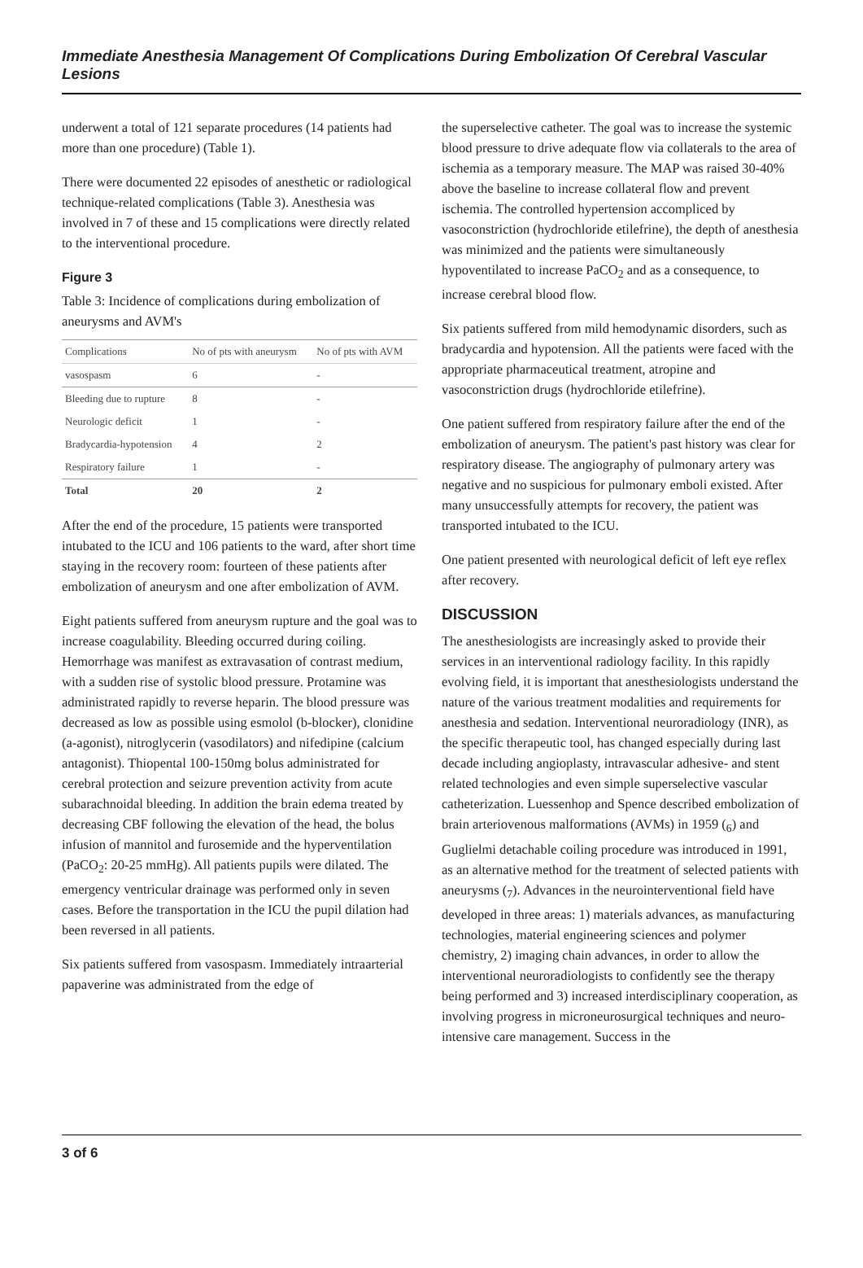Immediate Anesthesia Management Of Complications During Embolization Of Cerebral Vascular Lesions
underwent a total of 121 separate procedures (14 patients had more than one procedure) (Table 1).
There were documented 22 episodes of anesthetic or radiological technique-related complications (Table 3). Anesthesia was involved in 7 of these and 15 complications were directly related to the interventional procedure.
Figure 3
Table 3: Incidence of complications during embolization of aneurysms and AVM's
| Complications | No of pts with aneurysm | No of pts with AVM |
| --- | --- | --- |
| vasospasm | 6 | - |
| Bleeding due to rupture | 8 | - |
| Neurologic deficit | 1 | - |
| Bradycardia-hypotension | 4 | 2 |
| Respiratory failure | 1 | - |
| Total | 20 | 2 |
After the end of the procedure, 15 patients were transported intubated to the ICU and 106 patients to the ward, after short time staying in the recovery room: fourteen of these patients after embolization of aneurysm and one after embolization of AVM.
Eight patients suffered from aneurysm rupture and the goal was to increase coagulability. Bleeding occurred during coiling. Hemorrhage was manifest as extravasation of contrast medium, with a sudden rise of systolic blood pressure. Protamine was administrated rapidly to reverse heparin. The blood pressure was decreased as low as possible using esmolol (b-blocker), clonidine (a-agonist), nitroglycerin (vasodilators) and nifedipine (calcium antagonist). Thiopental 100-150mg bolus administrated for cerebral protection and seizure prevention activity from acute subarachnoidal bleeding. In addition the brain edema treated by decreasing CBF following the elevation of the head, the bolus infusion of mannitol and furosemide and the hyperventilation (PaCO<sub>2</sub>: 20-25 mmHg). All patients pupils were dilated. The emergency ventricular drainage was performed only in seven cases. Before the transportation in the ICU the pupil dilation had been reversed in all patients.
Six patients suffered from vasospasm. Immediately intraarterial papaverine was administrated from the edge of
the superselective catheter. The goal was to increase the systemic blood pressure to drive adequate flow via collaterals to the area of ischemia as a temporary measure. The MAP was raised 30-40% above the baseline to increase collateral flow and prevent ischemia. The controlled hypertension accompliced by vasoconstriction (hydrochloride etilefrine), the depth of anesthesia was minimized and the patients were simultaneously hypoventilated to increase PaCO<sub>2</sub> and as a consequence, to increase cerebral blood flow.
Six patients suffered from mild hemodynamic disorders, such as bradycardia and hypotension. All the patients were faced with the appropriate pharmaceutical treatment, atropine and vasoconstriction drugs (hydrochloride etilefrine).
One patient suffered from respiratory failure after the end of the embolization of aneurysm. The patient's past history was clear for respiratory disease. The angiography of pulmonary artery was negative and no suspicious for pulmonary emboli existed. After many unsuccessfully attempts for recovery, the patient was transported intubated to the ICU.
One patient presented with neurological deficit of left eye reflex after recovery.
DISCUSSION
The anesthesiologists are increasingly asked to provide their services in an interventional radiology facility. In this rapidly evolving field, it is important that anesthesiologists understand the nature of the various treatment modalities and requirements for anesthesia and sedation. Interventional neuroradiology (INR), as the specific therapeutic tool, has changed especially during last decade including angioplasty, intravascular adhesive- and stent related technologies and even simple superselective vascular catheterization. Luessenhop and Spence described embolization of brain arteriovenous malformations (AVMs) in 1959 (<sub>6</sub>) and Guglielmi detachable coiling procedure was introduced in 1991, as an alternative method for the treatment of selected patients with aneurysms (<sub>7</sub>). Advances in the neurointerventional field have developed in three areas: 1) materials advances, as manufacturing technologies, material engineering sciences and polymer chemistry, 2) imaging chain advances, in order to allow the interventional neuroradiologists to confidently see the therapy being performed and 3) increased interdisciplinary cooperation, as involving progress in microneurosurgical techniques and neuro-intensive care management. Success in the
3 of 6